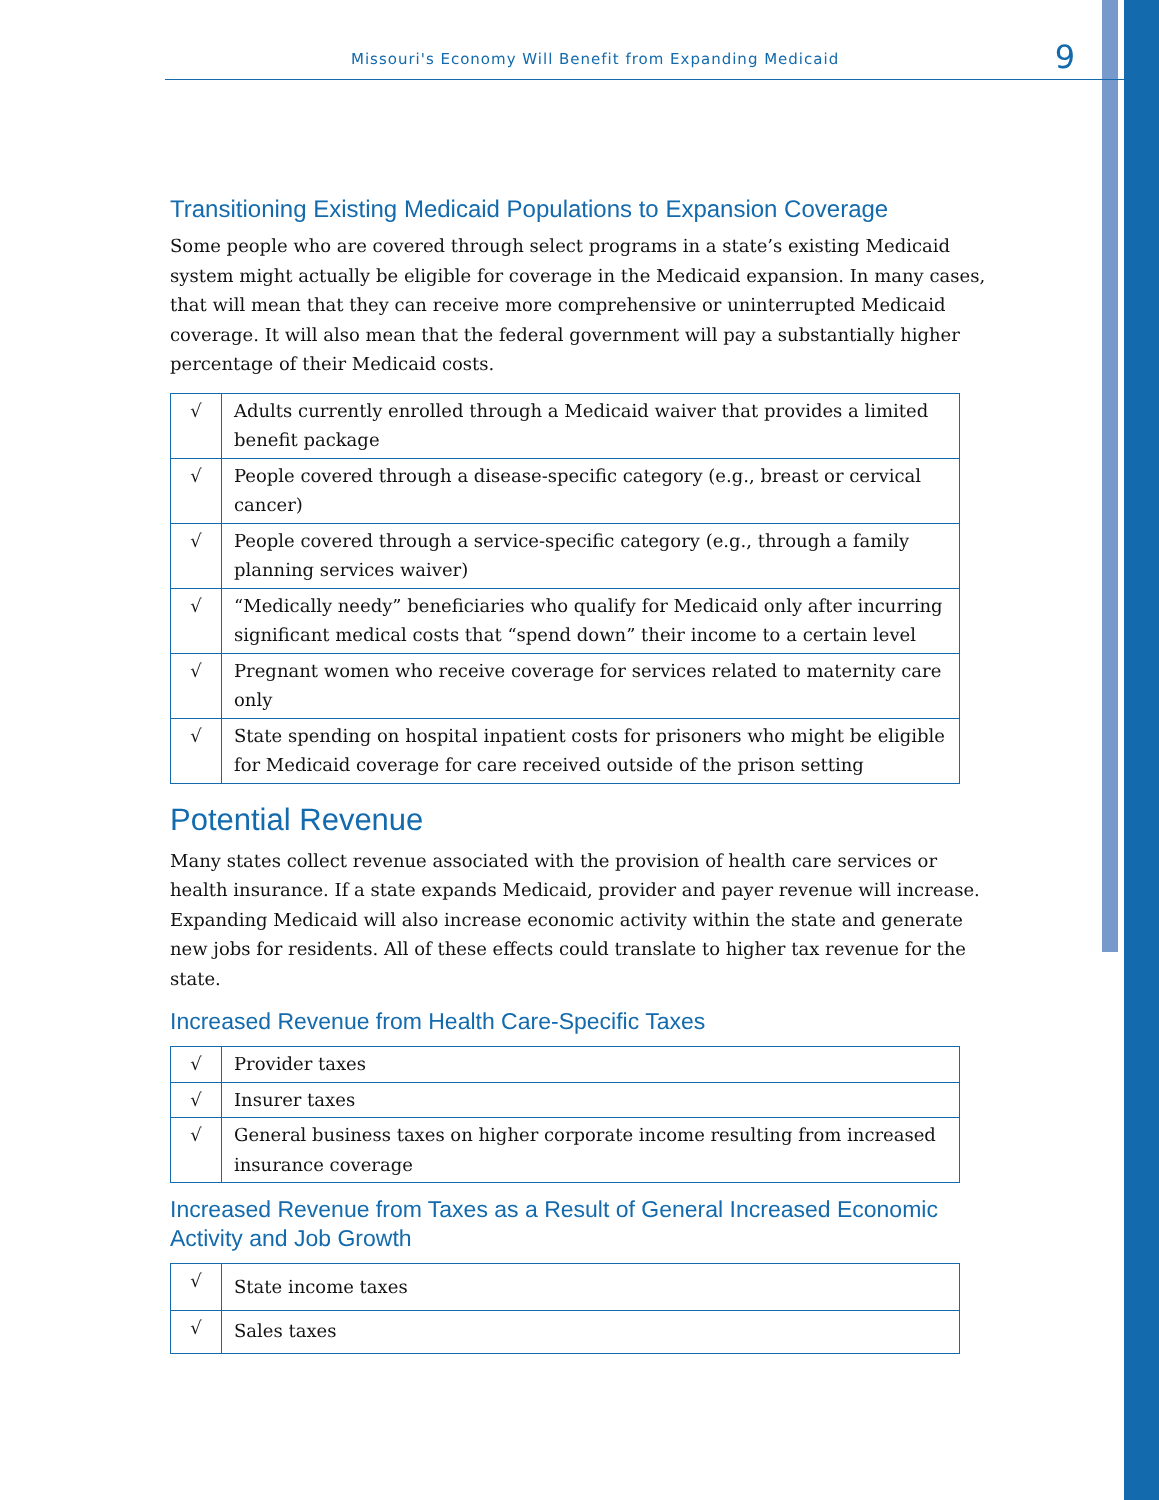Missouri's Economy Will Benefit from Expanding Medicaid 9
Transitioning Existing Medicaid Populations to Expansion Coverage
Some people who are covered through select programs in a state’s existing Medicaid system might actually be eligible for coverage in the Medicaid expansion. In many cases, that will mean that they can receive more comprehensive or uninterrupted Medicaid coverage. It will also mean that the federal government will pay a substantially higher percentage of their Medicaid costs.
| √ | Adults currently enrolled through a Medicaid waiver that provides a limited benefit package |
| √ | People covered through a disease-specific category (e.g., breast or cervical cancer) |
| √ | People covered through a service-specific category (e.g., through a family planning services waiver) |
| √ | “Medically needy” beneficiaries who qualify for Medicaid only after incurring significant medical costs that “spend down” their income to a certain level |
| √ | Pregnant women who receive coverage for services related to maternity care only |
| √ | State spending on hospital inpatient costs for prisoners who might be eligible for Medicaid coverage for care received outside of the prison setting |
Potential Revenue
Many states collect revenue associated with the provision of health care services or health insurance. If a state expands Medicaid, provider and payer revenue will increase. Expanding Medicaid will also increase economic activity within the state and generate new jobs for residents. All of these effects could translate to higher tax revenue for the state.
Increased Revenue from Health Care-Specific Taxes
| √ | Provider taxes |
| √ | Insurer taxes |
| √ | General business taxes on higher corporate income resulting from increased insurance coverage |
Increased Revenue from Taxes as a Result of General Increased Economic Activity and Job Growth
| √ | State income taxes |
| √ | Sales taxes |